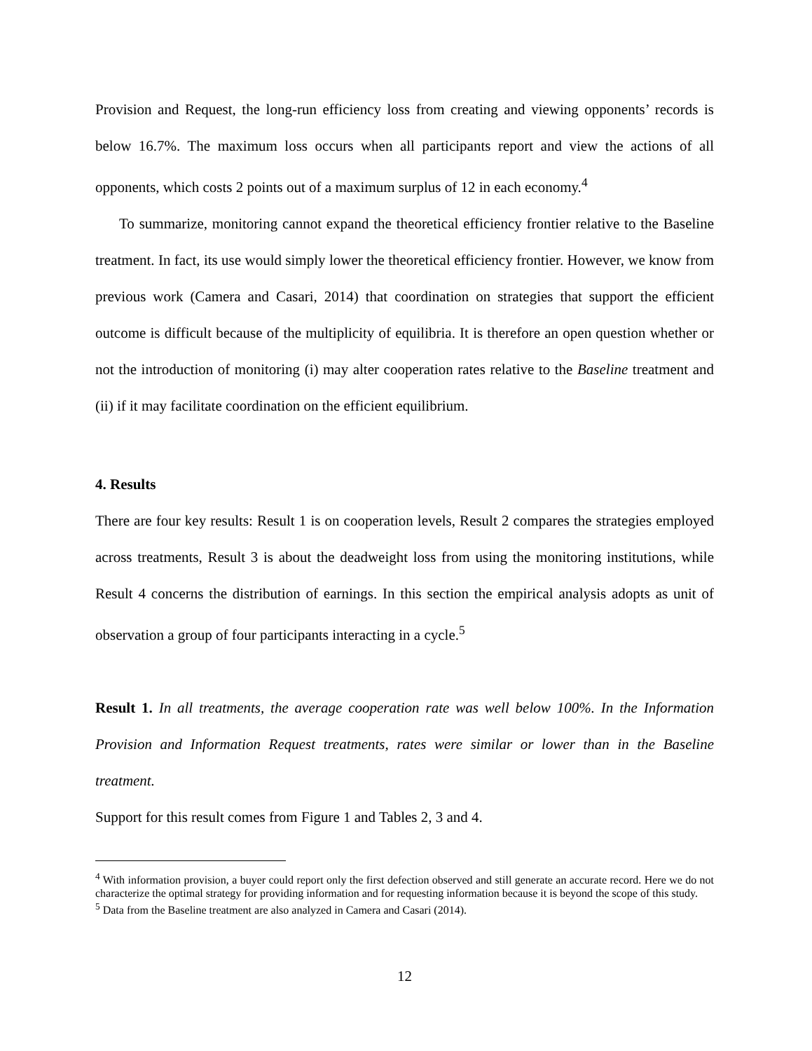Provision and Request, the long-run efficiency loss from creating and viewing opponents’ records is below 16.7%. The maximum loss occurs when all participants report and view the actions of all opponents, which costs 2 points out of a maximum surplus of 12 in each economy.<sup>4</sup>
To summarize, monitoring cannot expand the theoretical efficiency frontier relative to the Baseline treatment. In fact, its use would simply lower the theoretical efficiency frontier. However, we know from previous work (Camera and Casari, 2014) that coordination on strategies that support the efficient outcome is difficult because of the multiplicity of equilibria. It is therefore an open question whether or not the introduction of monitoring (i) may alter cooperation rates relative to the Baseline treatment and (ii) if it may facilitate coordination on the efficient equilibrium.
4. Results
There are four key results: Result 1 is on cooperation levels, Result 2 compares the strategies employed across treatments, Result 3 is about the deadweight loss from using the monitoring institutions, while Result 4 concerns the distribution of earnings. In this section the empirical analysis adopts as unit of observation a group of four participants interacting in a cycle.<sup>5</sup>
Result 1. In all treatments, the average cooperation rate was well below 100%. In the Information Provision and Information Request treatments, rates were similar or lower than in the Baseline treatment.
Support for this result comes from Figure 1 and Tables 2, 3 and 4.
<sup>4</sup> With information provision, a buyer could report only the first defection observed and still generate an accurate record. Here we do not characterize the optimal strategy for providing information and for requesting information because it is beyond the scope of this study.
<sup>5</sup> Data from the Baseline treatment are also analyzed in Camera and Casari (2014).
12